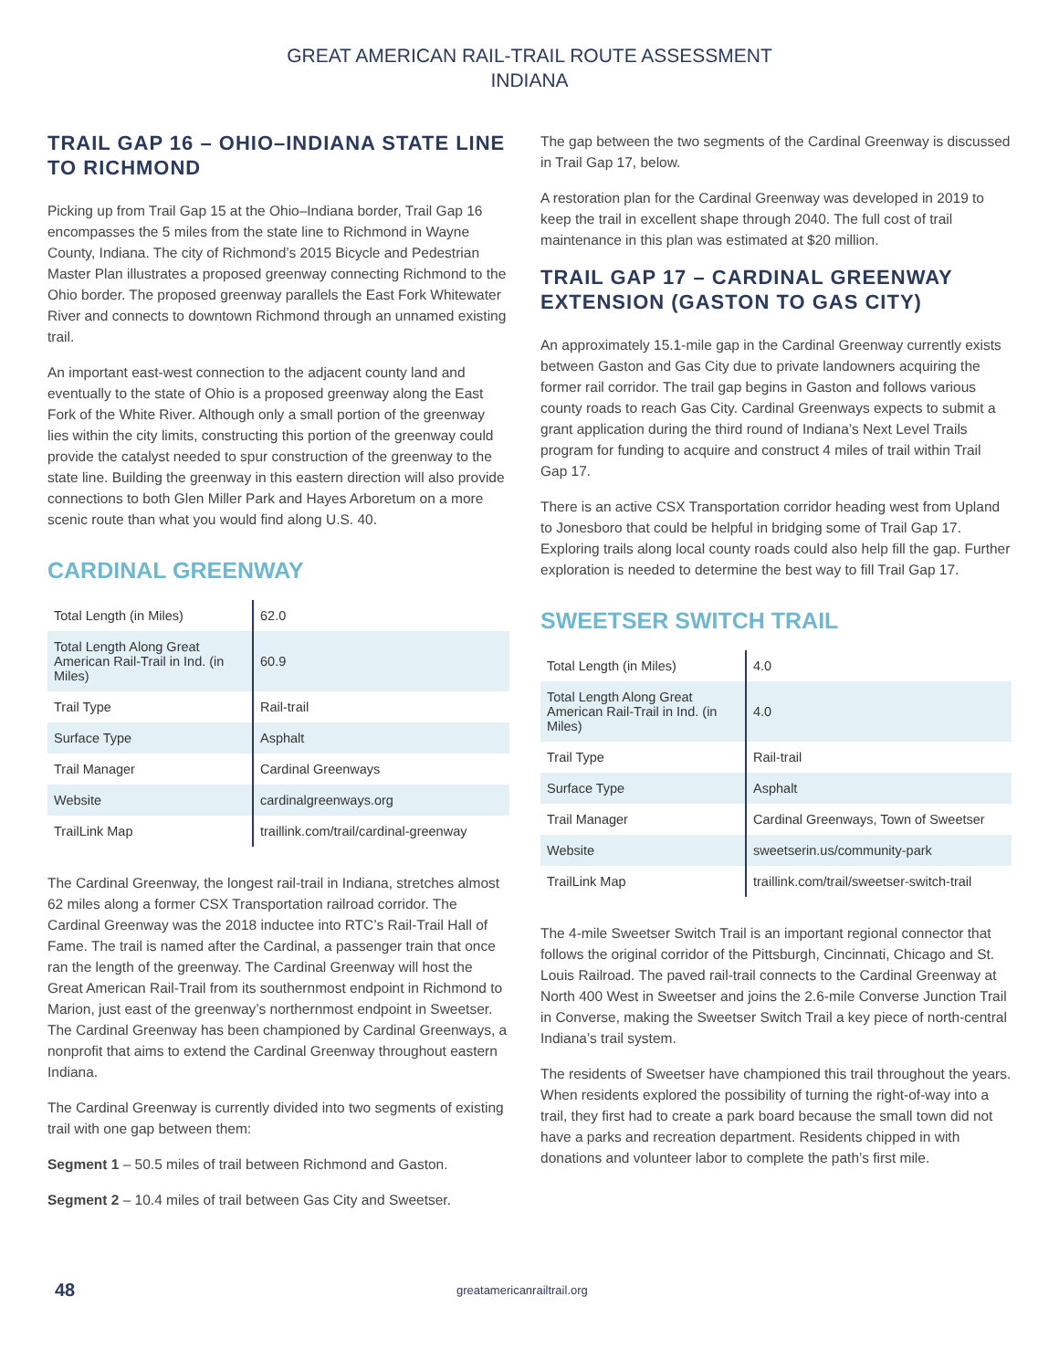GREAT AMERICAN RAIL-TRAIL ROUTE ASSESSMENT
INDIANA
TRAIL GAP 16 – OHIO–INDIANA STATE LINE TO RICHMOND
Picking up from Trail Gap 15 at the Ohio–Indiana border, Trail Gap 16 encompasses the 5 miles from the state line to Richmond in Wayne County, Indiana. The city of Richmond’s 2015 Bicycle and Pedestrian Master Plan illustrates a proposed greenway connecting Richmond to the Ohio border. The proposed greenway parallels the East Fork Whitewater River and connects to downtown Richmond through an unnamed existing trail.
An important east-west connection to the adjacent county land and eventually to the state of Ohio is a proposed greenway along the East Fork of the White River. Although only a small portion of the greenway lies within the city limits, constructing this portion of the greenway could provide the catalyst needed to spur construction of the greenway to the state line. Building the greenway in this eastern direction will also provide connections to both Glen Miller Park and Hayes Arboretum on a more scenic route than what you would find along U.S. 40.
CARDINAL GREENWAY
| Total Length (in Miles) | 62.0 |
| Total Length Along Great American Rail-Trail in Ind. (in Miles) | 60.9 |
| Trail Type | Rail-trail |
| Surface Type | Asphalt |
| Trail Manager | Cardinal Greenways |
| Website | cardinalgreenways.org |
| TrailLink Map | traillink.com/trail/cardinal-greenway |
The Cardinal Greenway, the longest rail-trail in Indiana, stretches almost 62 miles along a former CSX Transportation railroad corridor. The Cardinal Greenway was the 2018 inductee into RTC’s Rail-Trail Hall of Fame. The trail is named after the Cardinal, a passenger train that once ran the length of the greenway. The Cardinal Greenway will host the Great American Rail-Trail from its southernmost endpoint in Richmond to Marion, just east of the greenway’s northernmost endpoint in Sweetser. The Cardinal Greenway has been championed by Cardinal Greenways, a nonprofit that aims to extend the Cardinal Greenway throughout eastern Indiana.
The Cardinal Greenway is currently divided into two segments of existing trail with one gap between them:
Segment 1 – 50.5 miles of trail between Richmond and Gaston.
Segment 2 – 10.4 miles of trail between Gas City and Sweetser.
The gap between the two segments of the Cardinal Greenway is discussed in Trail Gap 17, below.
A restoration plan for the Cardinal Greenway was developed in 2019 to keep the trail in excellent shape through 2040. The full cost of trail maintenance in this plan was estimated at $20 million.
TRAIL GAP 17 – CARDINAL GREENWAY EXTENSION (GASTON TO GAS CITY)
An approximately 15.1-mile gap in the Cardinal Greenway currently exists between Gaston and Gas City due to private landowners acquiring the former rail corridor. The trail gap begins in Gaston and follows various county roads to reach Gas City. Cardinal Greenways expects to submit a grant application during the third round of Indiana’s Next Level Trails program for funding to acquire and construct 4 miles of trail within Trail Gap 17.
There is an active CSX Transportation corridor heading west from Upland to Jonesboro that could be helpful in bridging some of Trail Gap 17. Exploring trails along local county roads could also help fill the gap. Further exploration is needed to determine the best way to fill Trail Gap 17.
SWEETSER SWITCH TRAIL
| Total Length (in Miles) | 4.0 |
| Total Length Along Great American Rail-Trail in Ind. (in Miles) | 4.0 |
| Trail Type | Rail-trail |
| Surface Type | Asphalt |
| Trail Manager | Cardinal Greenways, Town of Sweetser |
| Website | sweetserin.us/community-park |
| TrailLink Map | traillink.com/trail/sweetser-switch-trail |
The 4-mile Sweetser Switch Trail is an important regional connector that follows the original corridor of the Pittsburgh, Cincinnati, Chicago and St. Louis Railroad. The paved rail-trail connects to the Cardinal Greenway at North 400 West in Sweetser and joins the 2.6-mile Converse Junction Trail in Converse, making the Sweetser Switch Trail a key piece of north-central Indiana’s trail system.
The residents of Sweetser have championed this trail throughout the years. When residents explored the possibility of turning the right-of-way into a trail, they first had to create a park board because the small town did not have a parks and recreation department. Residents chipped in with donations and volunteer labor to complete the path’s first mile.
48 greatamericanrailtrail.org